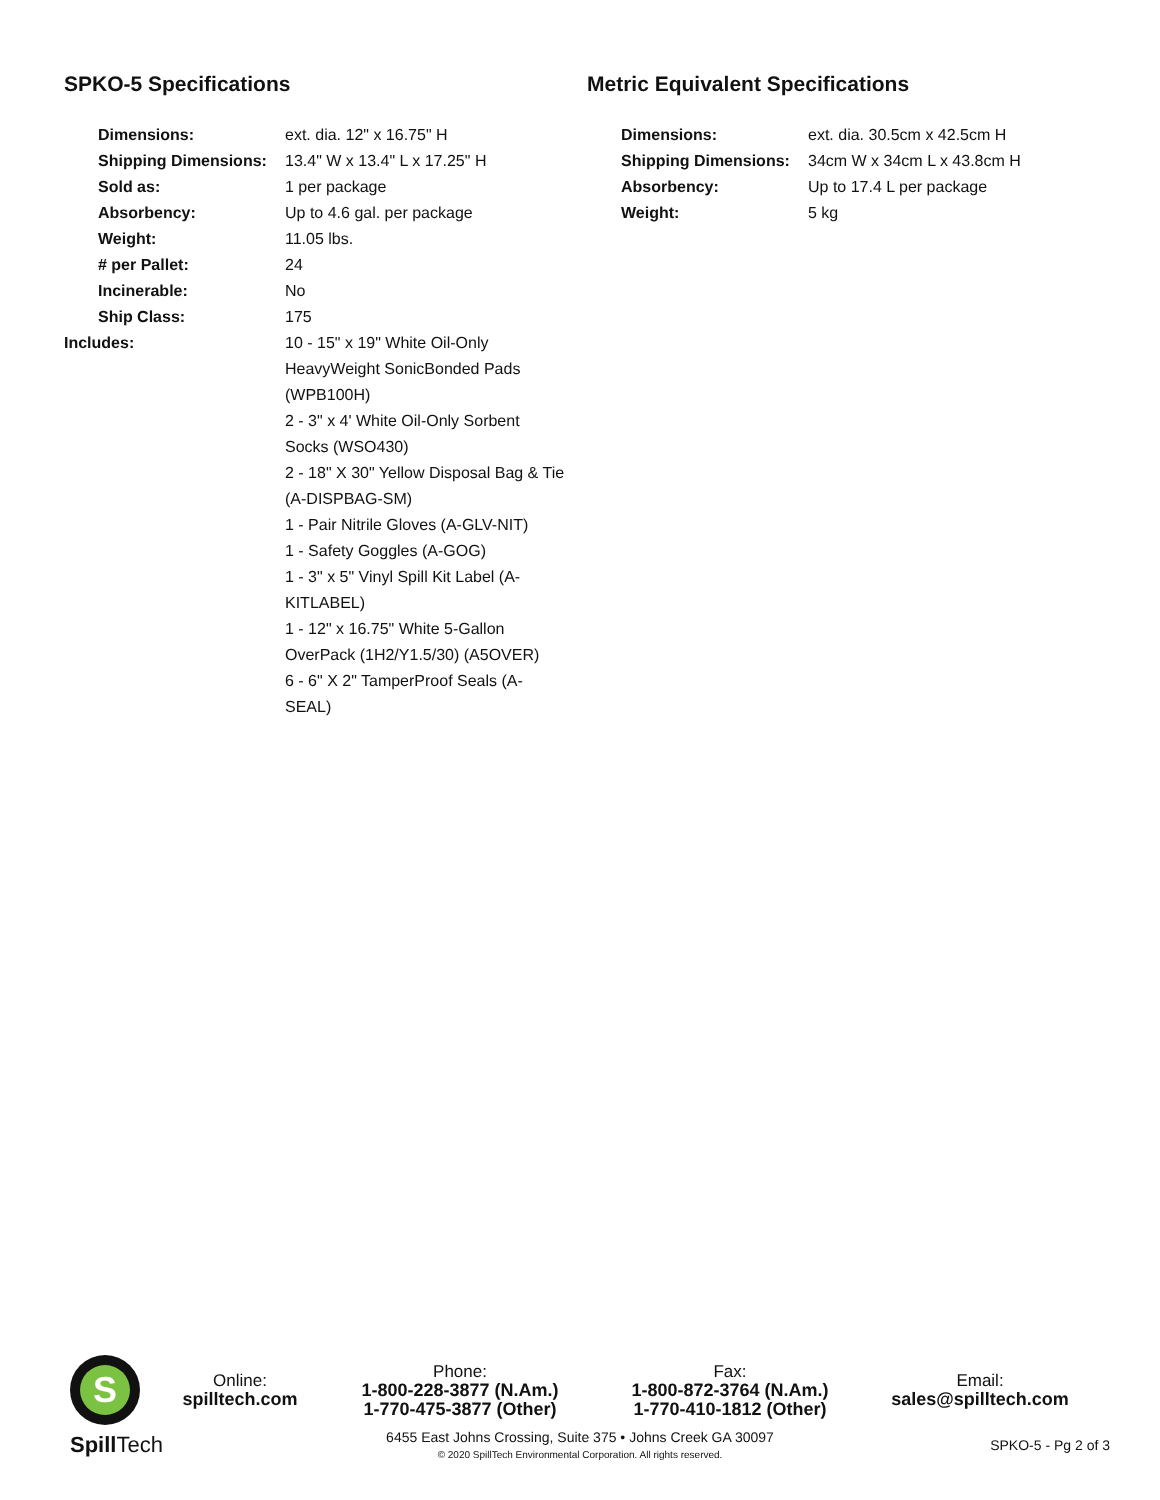SPKO-5 Specifications
| Dimensions: | ext. dia. 12" x 16.75" H |
| Shipping Dimensions: | 13.4" W x 13.4" L x 17.25" H |
| Sold as: | 1 per package |
| Absorbency: | Up to 4.6 gal. per package |
| Weight: | 11.05 lbs. |
| # per Pallet: | 24 |
| Incinerable: | No |
| Ship Class: | 175 |
| Includes: | 10 - 15" x 19" White Oil-Only HeavyWeight SonicBonded Pads (WPB100H) 2 - 3" x 4' White Oil-Only Sorbent Socks (WSO430) 2 - 18" X 30" Yellow Disposal Bag & Tie (A-DISPBAG-SM) 1 - Pair Nitrile Gloves (A-GLV-NIT) 1 - Safety Goggles (A-GOG) 1 - 3" x 5" Vinyl Spill Kit Label (A-KITLABEL) 1 - 12" x 16.75" White 5-Gallon OverPack (1H2/Y1.5/30) (A5OVER) 6 - 6" X 2" TamperProof Seals (A-SEAL) |
Metric Equivalent Specifications
| Dimensions: | ext. dia. 30.5cm x 42.5cm H |
| Shipping Dimensions: | 34cm W x 34cm L x 43.8cm H |
| Absorbency: | Up to 17.4 L per package |
| Weight: | 5 kg |
S
Online:
spilltech.com
Phone:
1-800-228-3877 (N.Am.)
1-770-475-3877 (Other)
Fax:
1-800-872-3764 (N.Am.)
1-770-410-1812 (Other)
Email:
sales@spilltech.com
Spill Tech
6455 East Johns Crossing, Suite 375 • Johns Creek GA 30097
© 2020 SpillTech Environmental Corporation. All rights reserved.
SPKO-5 - Pg 2 of 3